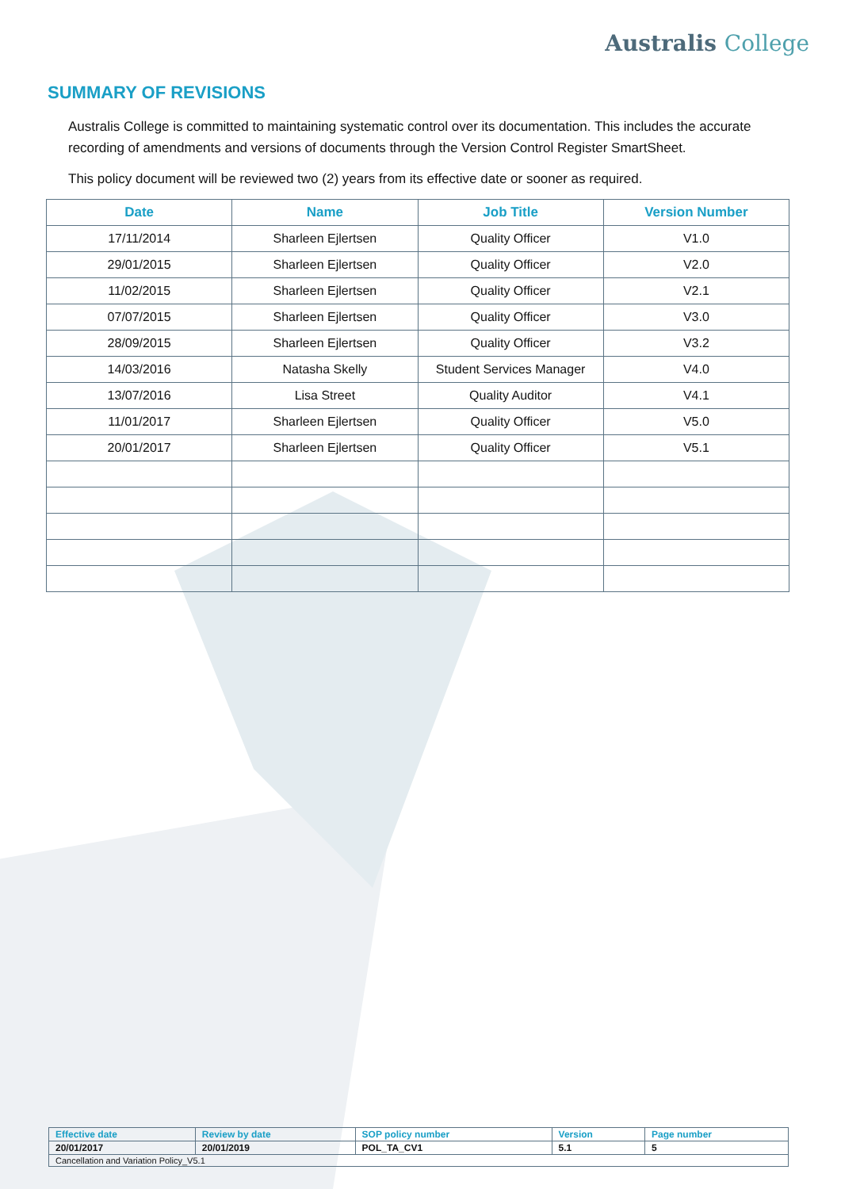Australis College
SUMMARY OF REVISIONS
Australis College is committed to maintaining systematic control over its documentation. This includes the accurate recording of amendments and versions of documents through the Version Control Register SmartSheet.
This policy document will be reviewed two (2) years from its effective date or sooner as required.
| Date | Name | Job Title | Version Number |
| --- | --- | --- | --- |
| 17/11/2014 | Sharleen Ejlertsen | Quality Officer | V1.0 |
| 29/01/2015 | Sharleen Ejlertsen | Quality Officer | V2.0 |
| 11/02/2015 | Sharleen Ejlertsen | Quality Officer | V2.1 |
| 07/07/2015 | Sharleen Ejlertsen | Quality Officer | V3.0 |
| 28/09/2015 | Sharleen Ejlertsen | Quality Officer | V3.2 |
| 14/03/2016 | Natasha Skelly | Student Services Manager | V4.0 |
| 13/07/2016 | Lisa Street | Quality Auditor | V4.1 |
| 11/01/2017 | Sharleen Ejlertsen | Quality Officer | V5.0 |
| 20/01/2017 | Sharleen Ejlertsen | Quality Officer | V5.1 |
| Effective date | Review by date | SOP policy number | Version | Page number |
| 20/01/2017 | 20/01/2019 | POL_TA_CV1 | 5.1 | 5 |
| Cancellation and Variation Policy_V5.1 | | | | |